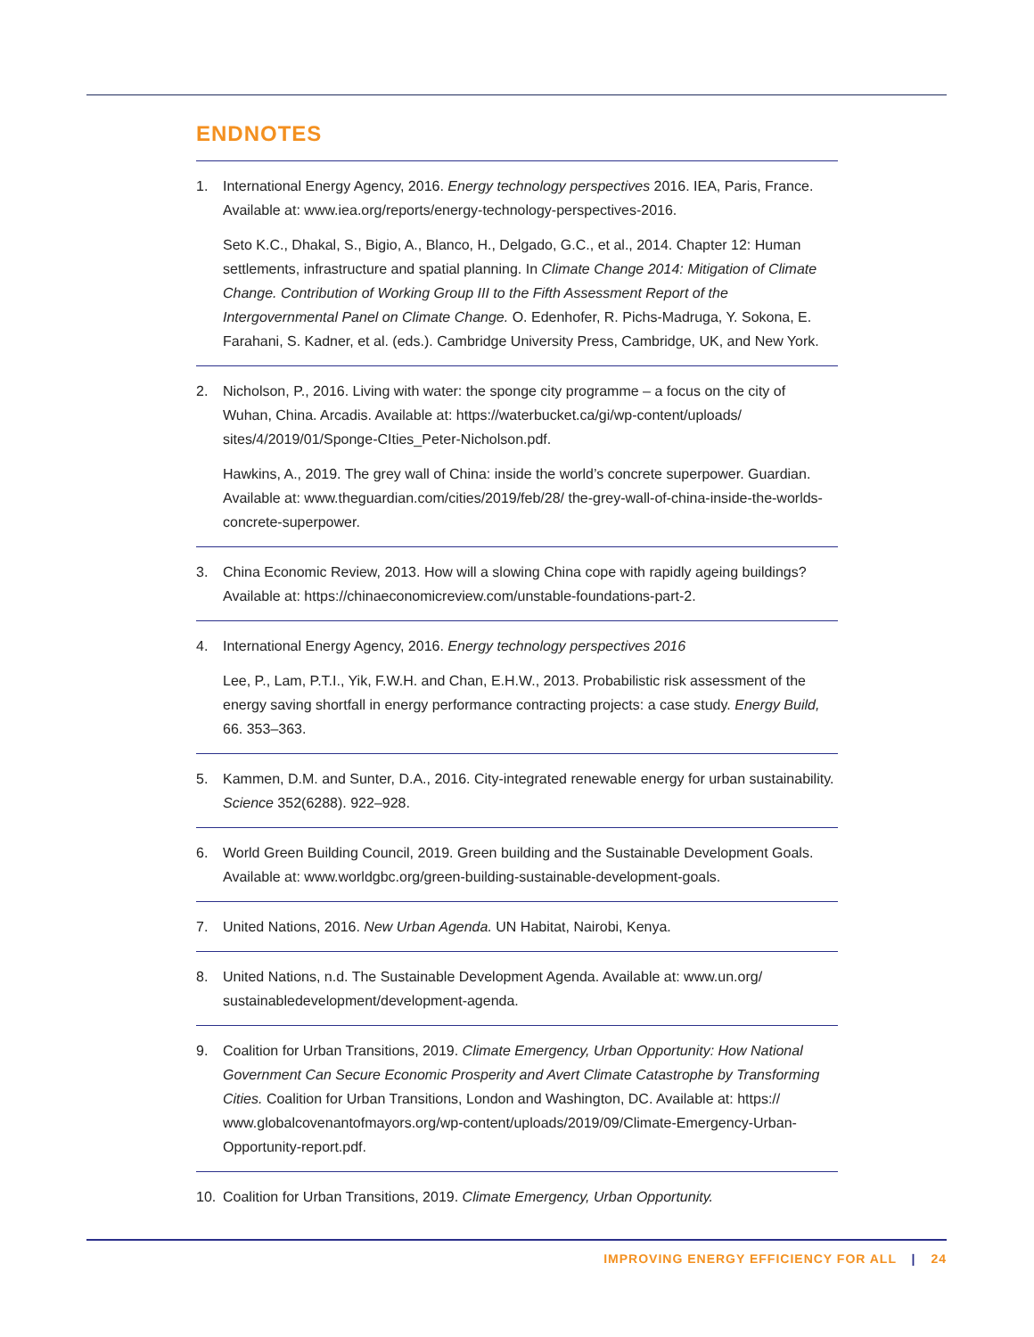ENDNOTES
1. International Energy Agency, 2016. Energy technology perspectives 2016. IEA, Paris, France. Available at: www.iea.org/reports/energy-technology-perspectives-2016.
Seto K.C., Dhakal, S., Bigio, A., Blanco, H., Delgado, G.C., et al., 2014. Chapter 12: Human settlements, infrastructure and spatial planning. In Climate Change 2014: Mitigation of Climate Change. Contribution of Working Group III to the Fifth Assessment Report of the Intergovernmental Panel on Climate Change. O. Edenhofer, R. Pichs-Madruga, Y. Sokona, E. Farahani, S. Kadner, et al. (eds.). Cambridge University Press, Cambridge, UK, and New York.
2. Nicholson, P., 2016. Living with water: the sponge city programme – a focus on the city of Wuhan, China. Arcadis. Available at: https://waterbucket.ca/gi/wp-content/uploads/ sites/4/2019/01/Sponge-CIties_Peter-Nicholson.pdf.
Hawkins, A., 2019. The grey wall of China: inside the world’s concrete superpower. Guardian. Available at: www.theguardian.com/cities/2019/feb/28/ the-grey-wall-of-china-inside-the-worlds-concrete-superpower.
3. China Economic Review, 2013. How will a slowing China cope with rapidly ageing buildings? Available at: https://chinaeconomicreview.com/unstable-foundations-part-2.
4. International Energy Agency, 2016. Energy technology perspectives 2016
Lee, P., Lam, P.T.I., Yik, F.W.H. and Chan, E.H.W., 2013. Probabilistic risk assessment of the energy saving shortfall in energy performance contracting projects: a case study. Energy Build, 66. 353–363.
5. Kammen, D.M. and Sunter, D.A., 2016. City-integrated renewable energy for urban sustainability. Science 352(6288). 922–928.
6. World Green Building Council, 2019. Green building and the Sustainable Development Goals. Available at: www.worldgbc.org/green-building-sustainable-development-goals.
7. United Nations, 2016. New Urban Agenda. UN Habitat, Nairobi, Kenya.
8. United Nations, n.d. The Sustainable Development Agenda. Available at: www.un.org/ sustainabledevelopment/development-agenda.
9. Coalition for Urban Transitions, 2019. Climate Emergency, Urban Opportunity: How National Government Can Secure Economic Prosperity and Avert Climate Catastrophe by Transforming Cities. Coalition for Urban Transitions, London and Washington, DC. Available at: https:// www.globalcovenantofmayors.org/wp-content/uploads/2019/09/Climate-Emergency-Urban-Opportunity-report.pdf.
10. Coalition for Urban Transitions, 2019. Climate Emergency, Urban Opportunity.
IMPROVING ENERGY EFFICIENCY FOR ALL | 24